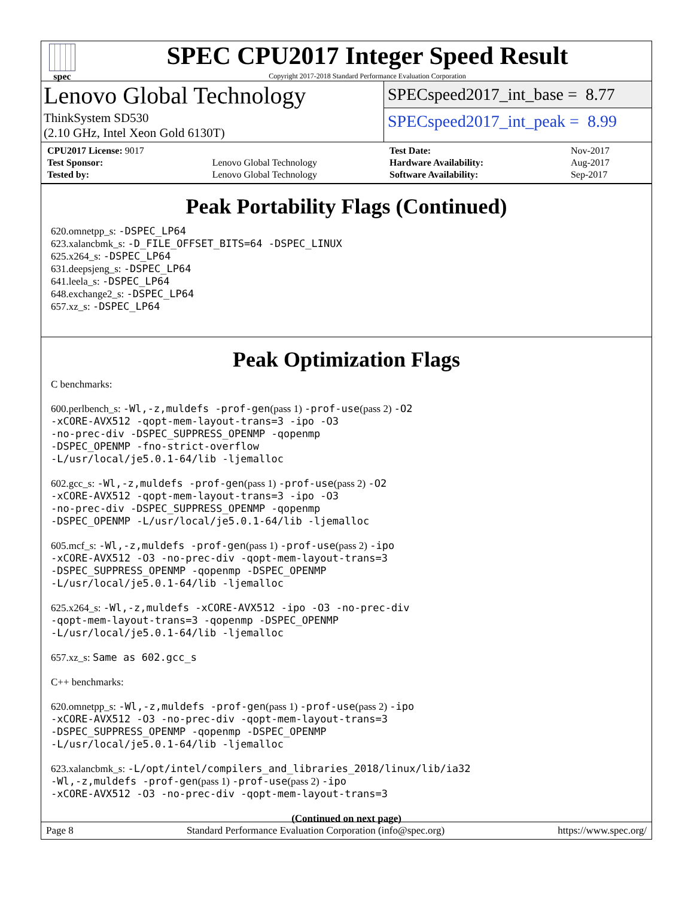spec
SPEC CPU2017 Integer Speed Result
Copyright 2017-2018 Standard Performance Evaluation Corporation
Lenovo Global Technology
ThinkSystem SD530
(2.10 GHz, Intel Xeon Gold 6130T)
SPECspeed2017_int_base = 8.77
SPECspeed2017_int_peak = 8.99
| CPU2017 License: 9017 | |
| Test Sponsor: | Lenovo Global Technology |
| Tested by: | Lenovo Global Technology |
| Test Date: | Nov-2017 |
| Hardware Availability: | Aug-2017 |
| Software Availability: | Sep-2017 |
Peak Portability Flags (Continued)
620.omnetpp_s: -DSPEC_LP64
623.xalancbmk_s: -D_FILE_OFFSET_BITS=64 -DSPEC_LINUX
625.x264_s: -DSPEC_LP64
631.deepsjeng_s: -DSPEC_LP64
641.leela_s: -DSPEC_LP64
648.exchange2_s: -DSPEC_LP64
657.xz_s: -DSPEC_LP64
Peak Optimization Flags
C benchmarks:
600.perlbench_s: -Wl,-z,muldefs -prof-gen(pass 1) -prof-use(pass 2) -O2
-xCORE-AVX512 -qopt-mem-layout-trans=3 -ipo -O3
-no-prec-div -DSPEC_SUPPRESS_OPENMP -qopenmp
-DSPEC_OPENMP -fno-strict-overflow
-L/usr/local/je5.0.1-64/lib -ljemalloc
602.gcc_s: -Wl,-z,muldefs -prof-gen(pass 1) -prof-use(pass 2) -O2
-xCORE-AVX512 -qopt-mem-layout-trans=3 -ipo -O3
-no-prec-div -DSPEC_SUPPRESS_OPENMP -qopenmp
-DSPEC_OPENMP -L/usr/local/je5.0.1-64/lib -ljemalloc
605.mcf_s: -Wl,-z,muldefs -prof-gen(pass 1) -prof-use(pass 2) -ipo
-xCORE-AVX512 -O3 -no-prec-div -qopt-mem-layout-trans=3
-DSPEC_SUPPRESS_OPENMP -qopenmp -DSPEC_OPENMP
-L/usr/local/je5.0.1-64/lib -ljemalloc
625.x264_s: -Wl,-z,muldefs -xCORE-AVX512 -ipo -O3 -no-prec-div
-qopt-mem-layout-trans=3 -qopenmp -DSPEC_OPENMP
-L/usr/local/je5.0.1-64/lib -ljemalloc
657.xz_s: Same as 602.gcc_s
C++ benchmarks:
620.omnetpp_s: -Wl,-z,muldefs -prof-gen(pass 1) -prof-use(pass 2) -ipo
-xCORE-AVX512 -O3 -no-prec-div -qopt-mem-layout-trans=3
-DSPEC_SUPPRESS_OPENMP -qopenmp -DSPEC_OPENMP
-L/usr/local/je5.0.1-64/lib -ljemalloc
623.xalancbmk_s: -L/opt/intel/compilers_and_libraries_2018/linux/lib/ia32
-Wl,-z,muldefs -prof-gen(pass 1) -prof-use(pass 2) -ipo
-xCORE-AVX512 -O3 -no-prec-div -qopt-mem-layout-trans=3
(Continued on next page)
Page 8 Standard Performance Evaluation Corporation (info@spec.org) https://www.spec.org/